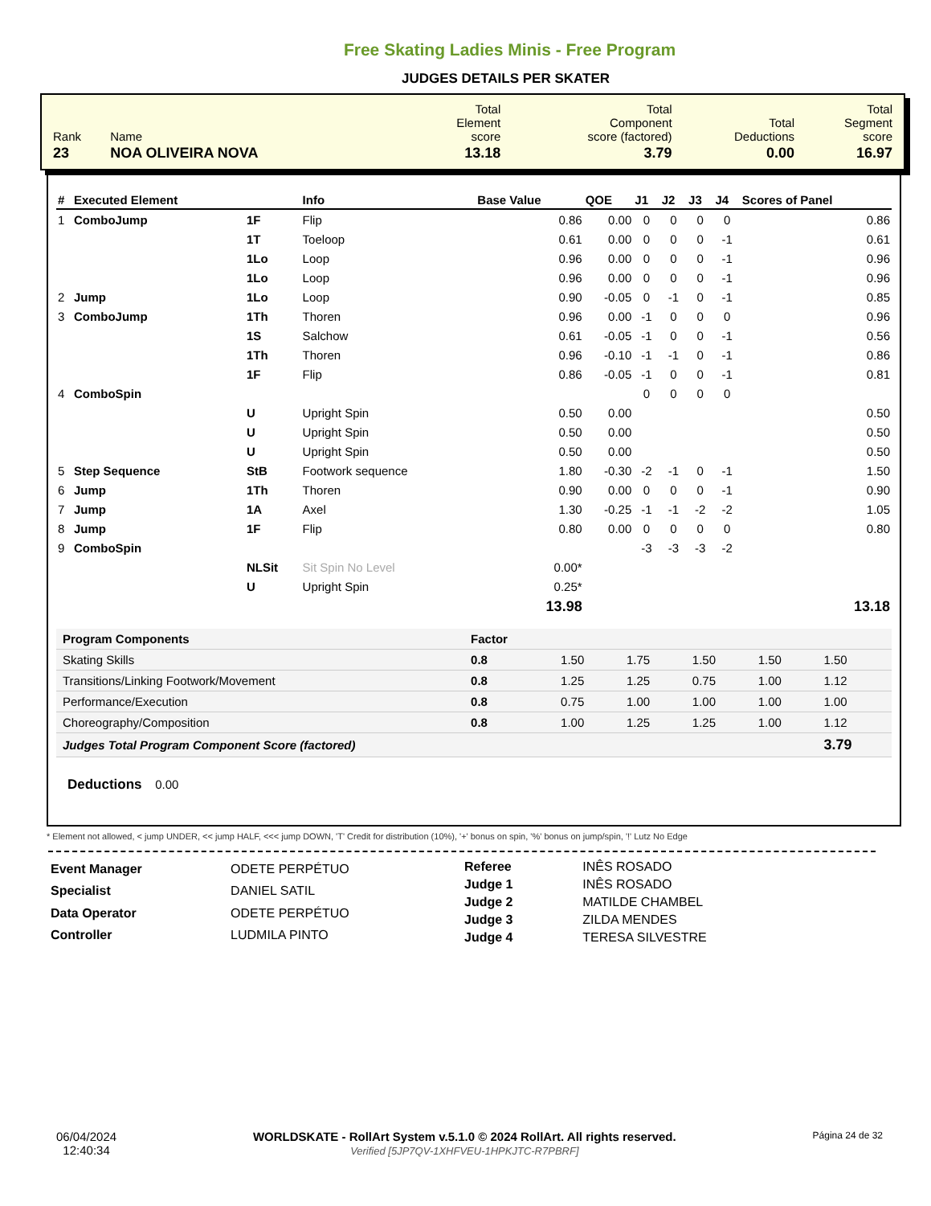Free Skating Ladies Minis - Free Program
JUDGES DETAILS PER SKATER
| Rank | Name | Total Element score | Total Component score (factored) | Total Deductions | Total Segment score |
| 23 | NOA OLIVEIRA NOVA | 13.18 | 3.79 | 0.00 | 16.97 |
| # | Executed Element | | Info | Base Value | QOE | J1 | J2 | J3 | J4 | Scores of Panel |
| --- | --- | --- | --- | --- | --- | --- | --- | --- | --- | --- |
| 1 | ComboJump | 1F | Flip | 0.86 | 0.00 | 0 | 0 | 0 | 0 | 0.86 |
| | | 1T | Toeloop | 0.61 | 0.00 | 0 | 0 | 0 | -1 | 0.61 |
| | | 1Lo | Loop | 0.96 | 0.00 | 0 | 0 | 0 | -1 | 0.96 |
| | | 1Lo | Loop | 0.96 | 0.00 | 0 | 0 | 0 | -1 | 0.96 |
| 2 | Jump | 1Lo | Loop | 0.90 | -0.05 | 0 | -1 | 0 | -1 | 0.85 |
| 3 | ComboJump | 1Th | Thoren | 0.96 | 0.00 | -1 | 0 | 0 | 0 | 0.96 |
| | | 1S | Salchow | 0.61 | -0.05 | -1 | 0 | 0 | -1 | 0.56 |
| | | 1Th | Thoren | 0.96 | -0.10 | -1 | -1 | 0 | -1 | 0.86 |
| | | 1F | Flip | 0.86 | -0.05 | -1 | 0 | 0 | -1 | 0.81 |
| 4 | ComboSpin | | | | | 0 | 0 | 0 | 0 | |
| | | U | Upright Spin | 0.50 | 0.00 | | | | | 0.50 |
| | | U | Upright Spin | 0.50 | 0.00 | | | | | 0.50 |
| | | U | Upright Spin | 0.50 | 0.00 | | | | | 0.50 |
| 5 | Step Sequence | StB | Footwork sequence | 1.80 | -0.30 | -2 | -1 | 0 | -1 | 1.50 |
| 6 | Jump | 1Th | Thoren | 0.90 | 0.00 | 0 | 0 | 0 | -1 | 0.90 |
| 7 | Jump | 1A | Axel | 1.30 | -0.25 | -1 | -1 | -2 | -2 | 1.05 |
| 8 | Jump | 1F | Flip | 0.80 | 0.00 | 0 | 0 | 0 | 0 | 0.80 |
| 9 | ComboSpin | | | | | -3 | -3 | -3 | -2 | |
| | | NLSit | Sit Spin No Level | 0.00* | | | | | | |
| | | U | Upright Spin | 0.25* | | | | | | |
| | | | | 13.98 | | | | | | 13.18 |
| Program Components | Factor | | | | | |
| --- | --- | --- | --- | --- | --- | --- |
| Skating Skills | 0.8 | 1.50 | 1.75 | 1.50 | 1.50 | 1.50 |
| Transitions/Linking Footwork/Movement | 0.8 | 1.25 | 1.25 | 0.75 | 1.00 | 1.12 |
| Performance/Execution | 0.8 | 0.75 | 1.00 | 1.00 | 1.00 | 1.00 |
| Choreography/Composition | 0.8 | 1.00 | 1.25 | 1.25 | 1.00 | 1.12 |
| Judges Total Program Component Score (factored) | | | | | | 3.79 |
Deductions 0.00
* Element not allowed, < jump UNDER, << jump HALF, <<< jump DOWN, 'T' Credit for distribution (10%), '+' bonus on spin, '%' bonus on jump/spin, '!' Lutz No Edge
| Event Manager | ODETE PERPÉTUO |
| Specialist | DANIEL SATIL |
| Data Operator | ODETE PERPÉTUO |
| Controller | LUDMILA PINTO |
| Referee | INÊS ROSADO |
| Judge 1 | INÊS ROSADO |
| Judge 2 | MATILDE CHAMBEL |
| Judge 3 | ZILDA MENDES |
| Judge 4 | TERESA SILVESTRE |
06/04/2024
12:40:34
WORLDSKATE - RollArt System v.5.1.0 © 2024 RollArt. All rights reserved.
Verified [5JP7QV-1XHFVEU-1HPKJTC-R7PBRF]
Página 24 de 32